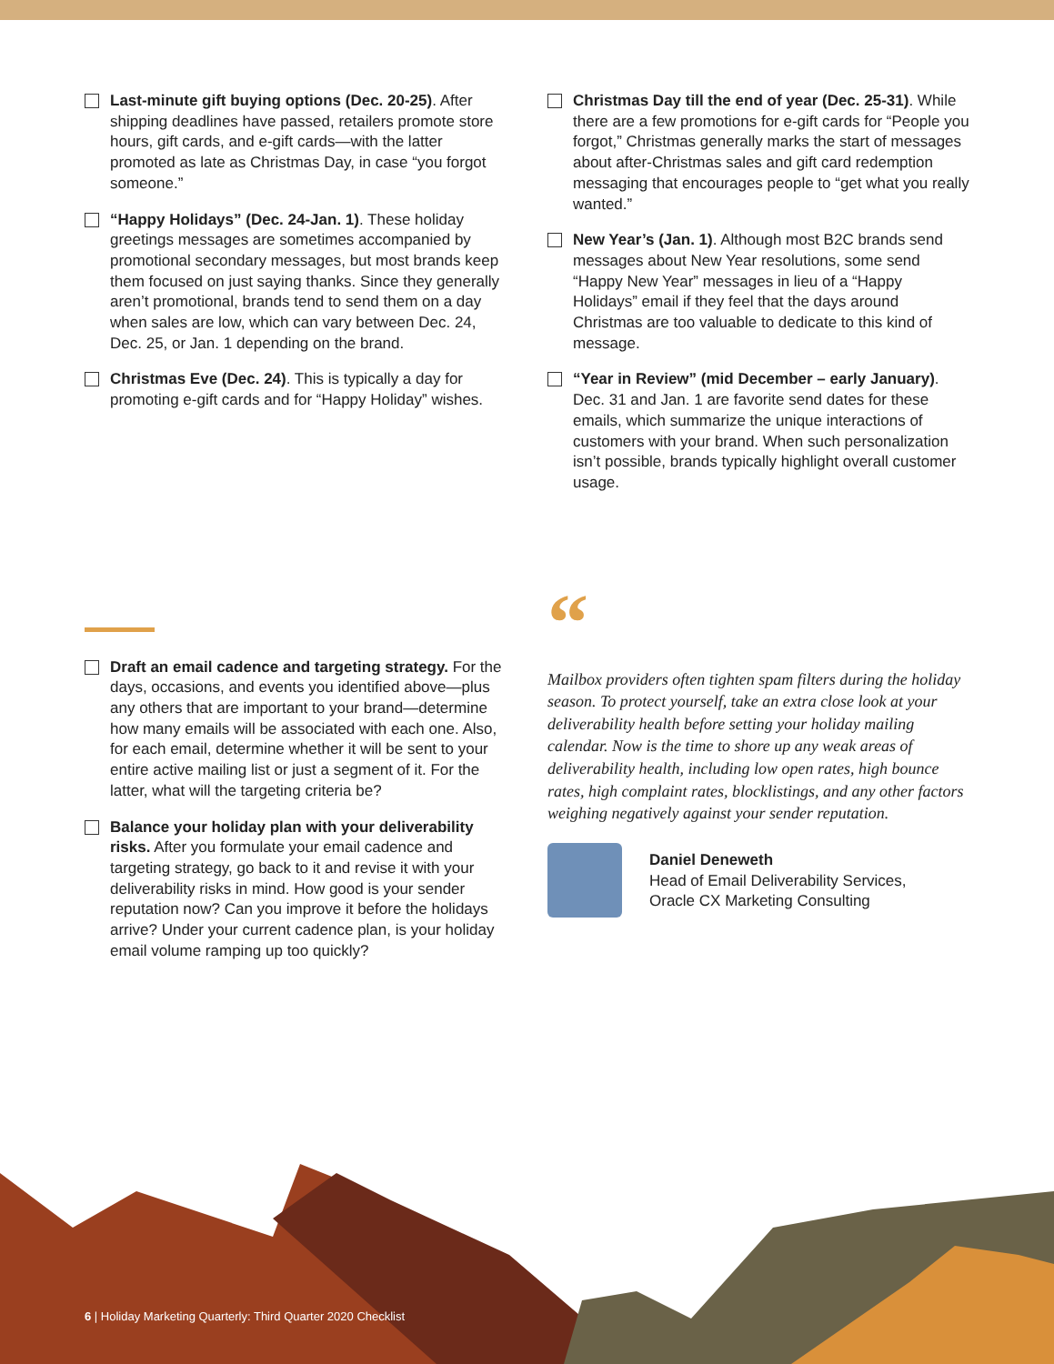Last-minute gift buying options (Dec. 20-25). After shipping deadlines have passed, retailers promote store hours, gift cards, and e-gift cards—with the latter promoted as late as Christmas Day, in case “you forgot someone.”
“Happy Holidays” (Dec. 24-Jan. 1). These holiday greetings messages are sometimes accompanied by promotional secondary messages, but most brands keep them focused on just saying thanks. Since they generally aren’t promotional, brands tend to send them on a day when sales are low, which can vary between Dec. 24, Dec. 25, or Jan. 1 depending on the brand.
Christmas Eve (Dec. 24). This is typically a day for promoting e-gift cards and for “Happy Holiday” wishes.
Christmas Day till the end of year (Dec. 25-31). While there are a few promotions for e-gift cards for “People you forgot,” Christmas generally marks the start of messages about after-Christmas sales and gift card redemption messaging that encourages people to “get what you really wanted.”
New Year’s (Jan. 1). Although most B2C brands send messages about New Year resolutions, some send “Happy New Year” messages in lieu of a “Happy Holidays” email if they feel that the days around Christmas are too valuable to dedicate to this kind of message.
“Year in Review” (mid December – early January). Dec. 31 and Jan. 1 are favorite send dates for these emails, which summarize the unique interactions of customers with your brand. When such personalization isn’t possible, brands typically highlight overall customer usage.
Draft an email cadence and targeting strategy. For the days, occasions, and events you identified above—plus any others that are important to your brand—determine how many emails will be associated with each one. Also, for each email, determine whether it will be sent to your entire active mailing list or just a segment of it. For the latter, what will the targeting criteria be?
Balance your holiday plan with your deliverability risks. After you formulate your email cadence and targeting strategy, go back to it and revise it with your deliverability risks in mind. How good is your sender reputation now? Can you improve it before the holidays arrive? Under your current cadence plan, is your holiday email volume ramping up too quickly?
“
Mailbox providers often tighten spam filters during the holiday season. To protect yourself, take an extra close look at your deliverability health before setting your holiday mailing calendar. Now is the time to shore up any weak areas of deliverability health, including low open rates, high bounce rates, high complaint rates, blocklistings, and any other factors weighing negatively against your sender reputation.
Daniel Deneweth
Head of Email Deliverability Services,
Oracle CX Marketing Consulting
6 | Holiday Marketing Quarterly: Third Quarter 2020 Checklist